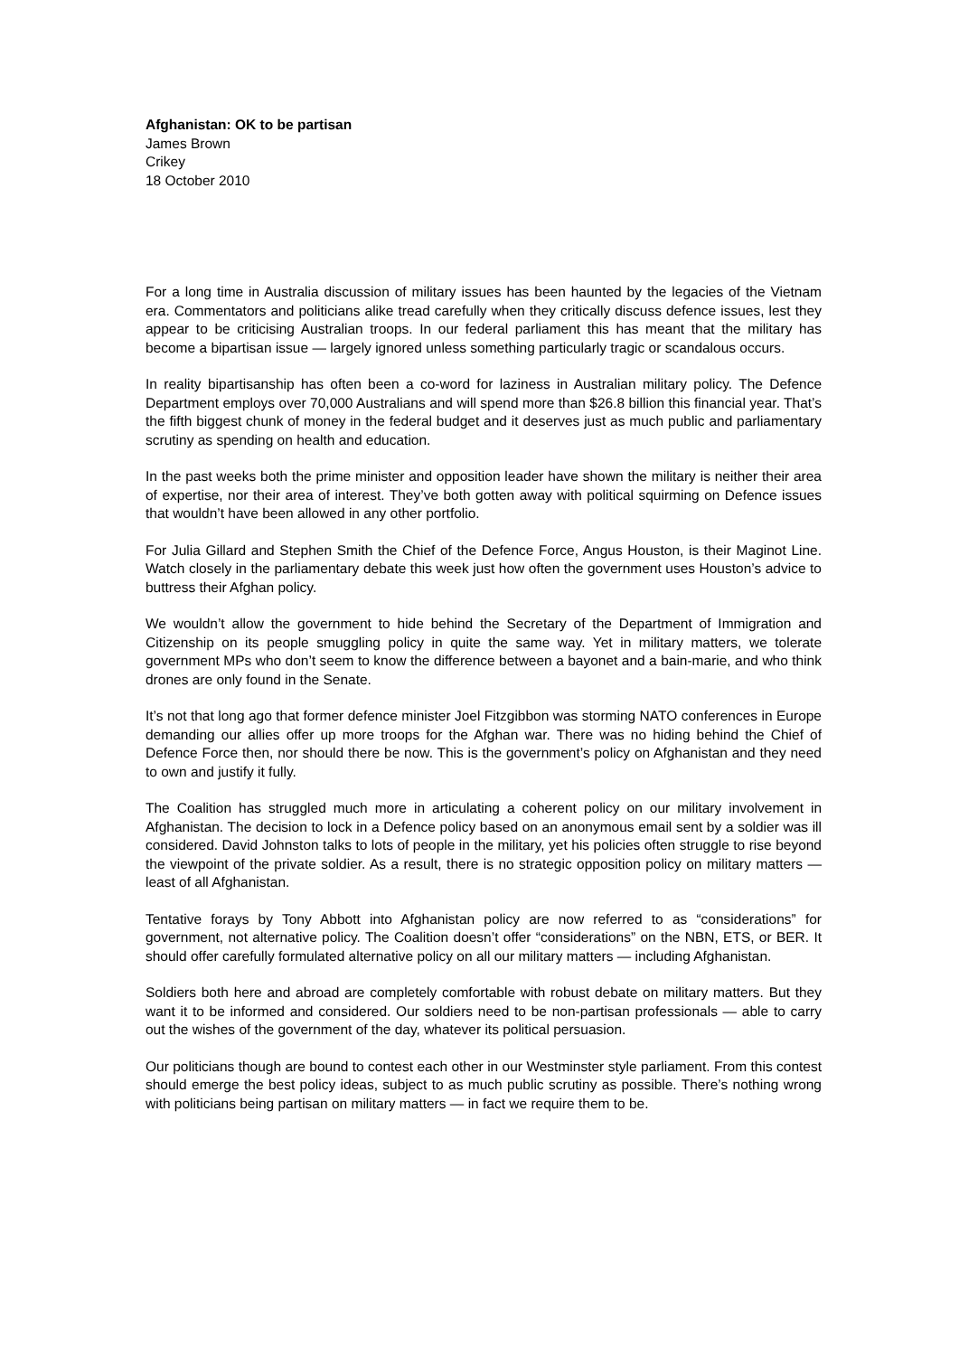Afghanistan: OK to be partisan
James Brown
Crikey
18 October 2010
For a long time in Australia discussion of military issues has been haunted by the legacies of the Vietnam era. Commentators and politicians alike tread carefully when they critically discuss defence issues, lest they appear to be criticising Australian troops. In our federal parliament this has meant that the military has become a bipartisan issue — largely ignored unless something particularly tragic or scandalous occurs.
In reality bipartisanship has often been a co-word for laziness in Australian military policy. The Defence Department employs over 70,000 Australians and will spend more than $26.8 billion this financial year. That’s the fifth biggest chunk of money in the federal budget and it deserves just as much public and parliamentary scrutiny as spending on health and education.
In the past weeks both the prime minister and opposition leader have shown the military is neither their area of expertise, nor their area of interest. They’ve both gotten away with political squirming on Defence issues that wouldn’t have been allowed in any other portfolio.
For Julia Gillard and Stephen Smith the Chief of the Defence Force, Angus Houston, is their Maginot Line. Watch closely in the parliamentary debate this week just how often the government uses Houston’s advice to buttress their Afghan policy.
We wouldn’t allow the government to hide behind the Secretary of the Department of Immigration and Citizenship on its people smuggling policy in quite the same way. Yet in military matters, we tolerate government MPs who don’t seem to know the difference between a bayonet and a bain-marie, and who think drones are only found in the Senate.
It’s not that long ago that former defence minister Joel Fitzgibbon was storming NATO conferences in Europe demanding our allies offer up more troops for the Afghan war. There was no hiding behind the Chief of Defence Force then, nor should there be now. This is the government’s policy on Afghanistan and they need to own and justify it fully.
The Coalition has struggled much more in articulating a coherent policy on our military involvement in Afghanistan. The decision to lock in a Defence policy based on an anonymous email sent by a soldier was ill considered. David Johnston talks to lots of people in the military, yet his policies often struggle to rise beyond the viewpoint of the private soldier. As a result, there is no strategic opposition policy on military matters — least of all Afghanistan.
Tentative forays by Tony Abbott into Afghanistan policy are now referred to as “considerations” for government, not alternative policy. The Coalition doesn’t offer “considerations” on the NBN, ETS, or BER. It should offer carefully formulated alternative policy on all our military matters — including Afghanistan.
Soldiers both here and abroad are completely comfortable with robust debate on military matters. But they want it to be informed and considered. Our soldiers need to be non-partisan professionals — able to carry out the wishes of the government of the day, whatever its political persuasion.
Our politicians though are bound to contest each other in our Westminster style parliament. From this contest should emerge the best policy ideas, subject to as much public scrutiny as possible. There’s nothing wrong with politicians being partisan on military matters — in fact we require them to be.